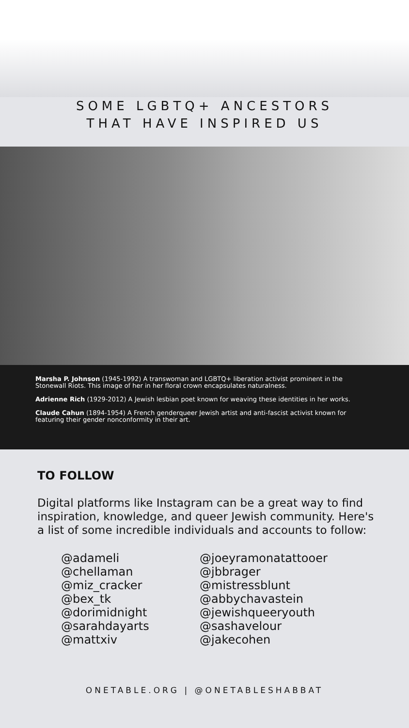SOME LGBTQ+ ANCESTORS
THAT HAVE INSPIRED US
Marsha P. Johnson (1945-1992) A transwoman and LGBTQ+ liberation activist prominent in the Stonewall Riots. This image of her in her floral crown encapsulates naturalness.
Adrienne Rich (1929-2012) A Jewish lesbian poet known for weaving these identities in her works.
Claude Cahun (1894-1954) A French genderqueer Jewish artist and anti-fascist activist known for featuring their gender nonconformity in their art.
TO FOLLOW
Digital platforms like Instagram can be a great way to find inspiration, knowledge, and queer Jewish community. Here's a list of some incredible individuals and accounts to follow:
@adameli
@chellaman
@miz_cracker
@bex_tk
@dorimidnight
@sarahdayarts
@mattxiv
@joeyramonatattooer
@jbbrager
@mistressblunt
@abbychavastein
@jewishqueeryouth
@sashavelour
@jakecohen
ONETABLE.ORG | @ONETABLESHABBAT